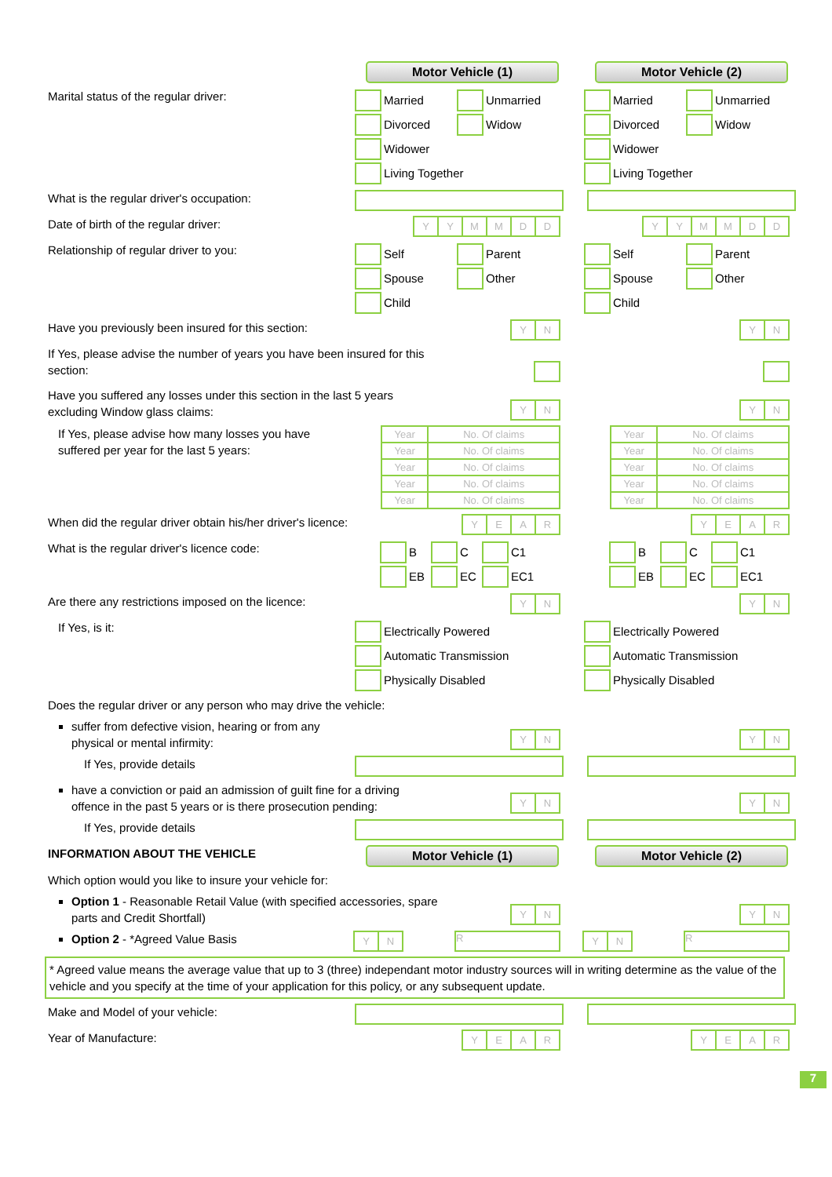Motor Vehicle (1) Motor Vehicle (2)
Marital status of the regular driver:
Married
Unmarried
Divorced
Widow
Widower
Living Together
Married
Unmarried
Divorced
Widow
Widower
Living Together
What is the regular driver's occupation:
Date of birth of the regular driver:
YYMMDD YYMMDD
Relationship of regular driver to you:
Self
Parent
Spouse
Other
Child
Self
Parent
Spouse
Other
Child
Have you previously been insured for this section:
YN YN
If Yes, please advise the number of years you have been insured for this section:
Have you suffered any losses under this section in the last 5 years excluding Window glass claims:
YN YN
If Yes, please advise how many losses you have suffered per year for the last 5 years:
| Year | No. Of claims |
| Year | No. Of claims |
| Year | No. Of claims |
| Year | No. Of claims |
| Year | No. Of claims |
| Year | No. Of claims |
| Year | No. Of claims |
| Year | No. Of claims |
| Year | No. Of claims |
| Year | No. Of claims |
When did the regular driver obtain his/her driver's licence:
YEAR YEAR
What is the regular driver's licence code:
B
C
C1
EB
EC
EC1
B
C
C1
EB
EC
EC1
Are there any restrictions imposed on the licence:
YN YN
If Yes, is it:
Electrically Powered
Automatic Transmission
Physically Disabled
Electrically Powered
Automatic Transmission
Physically Disabled
Does the regular driver or any person who may drive the vehicle:
suffer from defective vision, hearing or from any physical or mental infirmity:
YN YN
If Yes, provide details
have a conviction or paid an admission of guilt fine for a driving offence in the past 5 years or is there prosecution pending:
YN YN
If Yes, provide details
INFORMATION ABOUT THE VEHICLE
Motor Vehicle (1) Motor Vehicle (2)
Which option would you like to insure your vehicle for:
Option 1 - Reasonable Retail Value (with specified accessories, spare parts and Credit Shortfall)
YN YN
Option 2 - *Agreed Value Basis
Y N
R
Y N
R
* Agreed value means the average value that up to 3 (three) independant motor industry sources will in writing determine as the value of the vehicle and you specify at the time of your application for this policy, or any subsequent update.
Make and Model of your vehicle:
Year of Manufacture:
YEAR YEAR
7